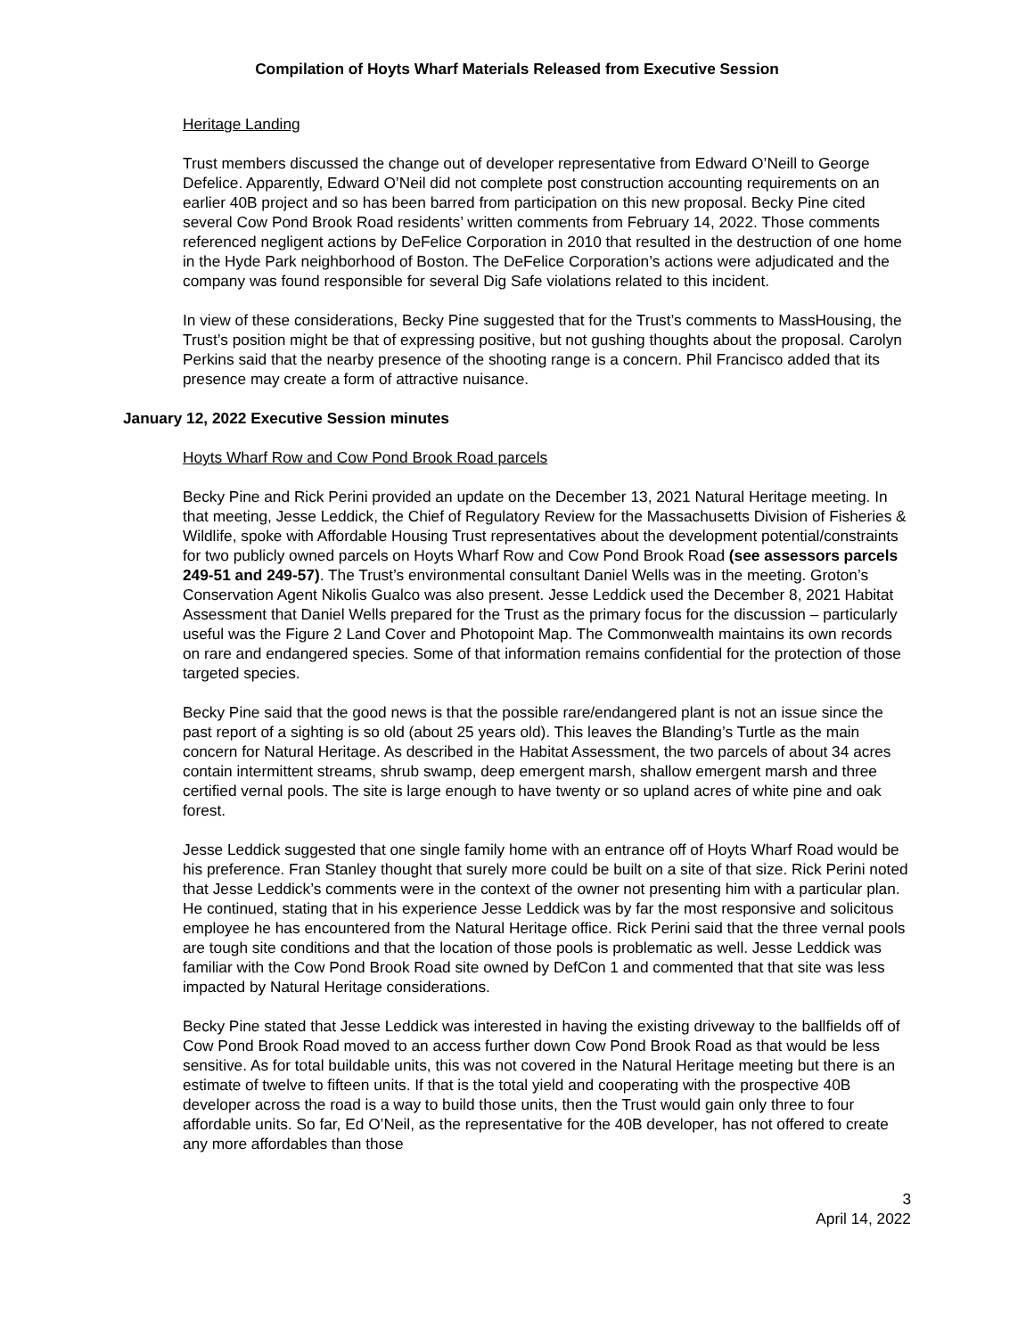Compilation of Hoyts Wharf Materials Released from Executive Session
Heritage Landing
Trust members discussed the change out of developer representative from Edward O’Neill to George Defelice. Apparently, Edward O’Neil did not complete post construction accounting requirements on an earlier 40B project and so has been barred from participation on this new proposal. Becky Pine cited several Cow Pond Brook Road residents’ written comments from February 14, 2022. Those comments referenced negligent actions by DeFelice Corporation in 2010 that resulted in the destruction of one home in the Hyde Park neighborhood of Boston. The DeFelice Corporation’s actions were adjudicated and the company was found responsible for several Dig Safe violations related to this incident.
In view of these considerations, Becky Pine suggested that for the Trust’s comments to MassHousing, the Trust’s position might be that of expressing positive, but not gushing thoughts about the proposal. Carolyn Perkins said that the nearby presence of the shooting range is a concern. Phil Francisco added that its presence may create a form of attractive nuisance.
January 12, 2022 Executive Session minutes
Hoyts Wharf Row and Cow Pond Brook Road parcels
Becky Pine and Rick Perini provided an update on the December 13, 2021 Natural Heritage meeting. In that meeting, Jesse Leddick, the Chief of Regulatory Review for the Massachusetts Division of Fisheries & Wildlife, spoke with Affordable Housing Trust representatives about the development potential/constraints for two publicly owned parcels on Hoyts Wharf Row and Cow Pond Brook Road (see assessors parcels 249-51 and 249-57). The Trust’s environmental consultant Daniel Wells was in the meeting. Groton’s Conservation Agent Nikolis Gualco was also present. Jesse Leddick used the December 8, 2021 Habitat Assessment that Daniel Wells prepared for the Trust as the primary focus for the discussion – particularly useful was the Figure 2 Land Cover and Photopoint Map. The Commonwealth maintains its own records on rare and endangered species. Some of that information remains confidential for the protection of those targeted species.
Becky Pine said that the good news is that the possible rare/endangered plant is not an issue since the past report of a sighting is so old (about 25 years old). This leaves the Blanding’s Turtle as the main concern for Natural Heritage. As described in the Habitat Assessment, the two parcels of about 34 acres contain intermittent streams, shrub swamp, deep emergent marsh, shallow emergent marsh and three certified vernal pools. The site is large enough to have twenty or so upland acres of white pine and oak forest.
Jesse Leddick suggested that one single family home with an entrance off of Hoyts Wharf Road would be his preference. Fran Stanley thought that surely more could be built on a site of that size. Rick Perini noted that Jesse Leddick’s comments were in the context of the owner not presenting him with a particular plan. He continued, stating that in his experience Jesse Leddick was by far the most responsive and solicitous employee he has encountered from the Natural Heritage office. Rick Perini said that the three vernal pools are tough site conditions and that the location of those pools is problematic as well. Jesse Leddick was familiar with the Cow Pond Brook Road site owned by DefCon 1 and commented that that site was less impacted by Natural Heritage considerations.
Becky Pine stated that Jesse Leddick was interested in having the existing driveway to the ballfields off of Cow Pond Brook Road moved to an access further down Cow Pond Brook Road as that would be less sensitive. As for total buildable units, this was not covered in the Natural Heritage meeting but there is an estimate of twelve to fifteen units. If that is the total yield and cooperating with the prospective 40B developer across the road is a way to build those units, then the Trust would gain only three to four affordable units. So far, Ed O’Neil, as the representative for the 40B developer, has not offered to create any more affordables than those
3
April 14, 2022